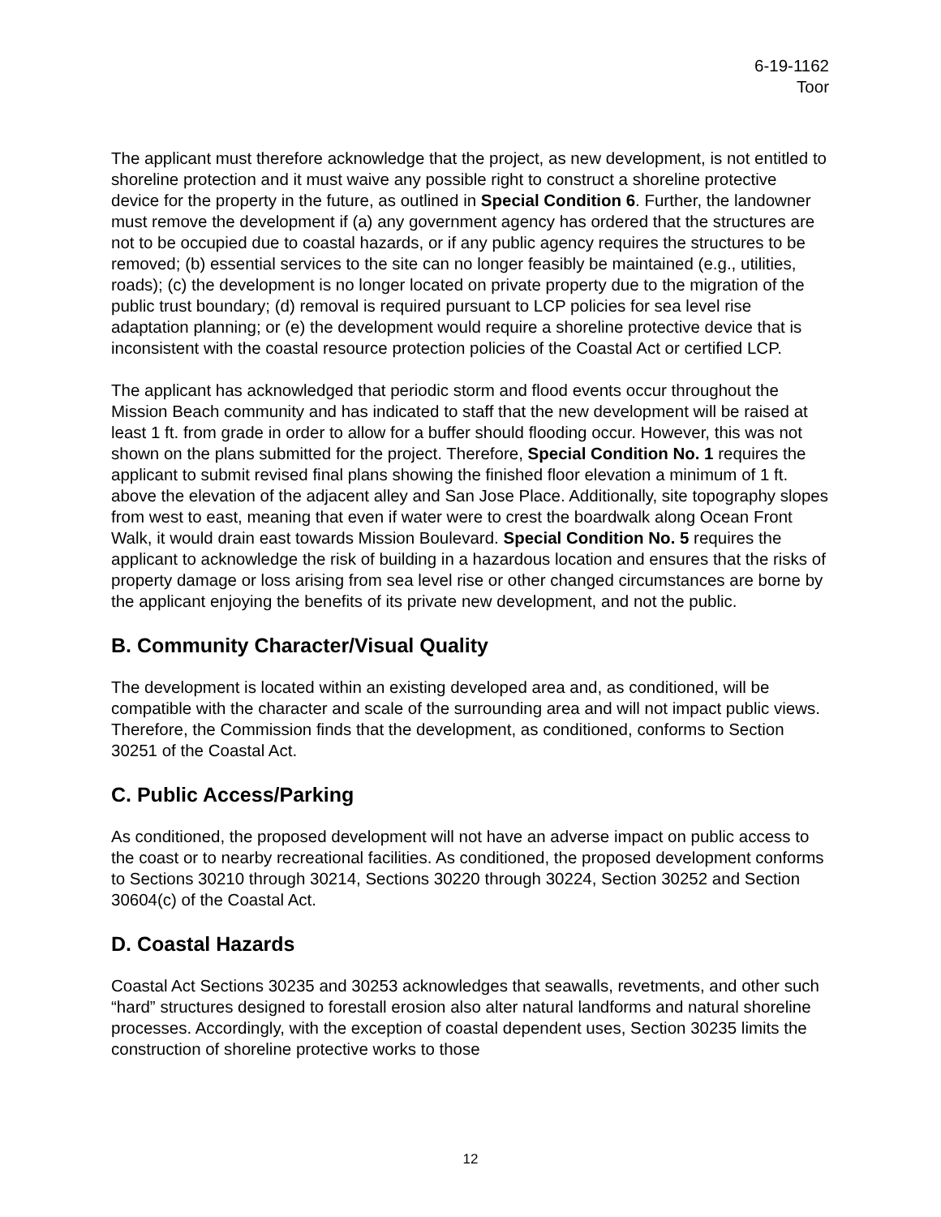6-19-1162
Toor
The applicant must therefore acknowledge that the project, as new development, is not entitled to shoreline protection and it must waive any possible right to construct a shoreline protective device for the property in the future, as outlined in Special Condition 6. Further, the landowner must remove the development if (a) any government agency has ordered that the structures are not to be occupied due to coastal hazards, or if any public agency requires the structures to be removed; (b) essential services to the site can no longer feasibly be maintained (e.g., utilities, roads); (c) the development is no longer located on private property due to the migration of the public trust boundary; (d) removal is required pursuant to LCP policies for sea level rise adaptation planning; or (e) the development would require a shoreline protective device that is inconsistent with the coastal resource protection policies of the Coastal Act or certified LCP.
The applicant has acknowledged that periodic storm and flood events occur throughout the Mission Beach community and has indicated to staff that the new development will be raised at least 1 ft. from grade in order to allow for a buffer should flooding occur. However, this was not shown on the plans submitted for the project. Therefore, Special Condition No. 1 requires the applicant to submit revised final plans showing the finished floor elevation a minimum of 1 ft. above the elevation of the adjacent alley and San Jose Place. Additionally, site topography slopes from west to east, meaning that even if water were to crest the boardwalk along Ocean Front Walk, it would drain east towards Mission Boulevard. Special Condition No. 5 requires the applicant to acknowledge the risk of building in a hazardous location and ensures that the risks of property damage or loss arising from sea level rise or other changed circumstances are borne by the applicant enjoying the benefits of its private new development, and not the public.
B. Community Character/Visual Quality
The development is located within an existing developed area and, as conditioned, will be compatible with the character and scale of the surrounding area and will not impact public views. Therefore, the Commission finds that the development, as conditioned, conforms to Section 30251 of the Coastal Act.
C. Public Access/Parking
As conditioned, the proposed development will not have an adverse impact on public access to the coast or to nearby recreational facilities. As conditioned, the proposed development conforms to Sections 30210 through 30214, Sections 30220 through 30224, Section 30252 and Section 30604(c) of the Coastal Act.
D. Coastal Hazards
Coastal Act Sections 30235 and 30253 acknowledges that seawalls, revetments, and other such “hard” structures designed to forestall erosion also alter natural landforms and natural shoreline processes. Accordingly, with the exception of coastal dependent uses, Section 30235 limits the construction of shoreline protective works to those
12